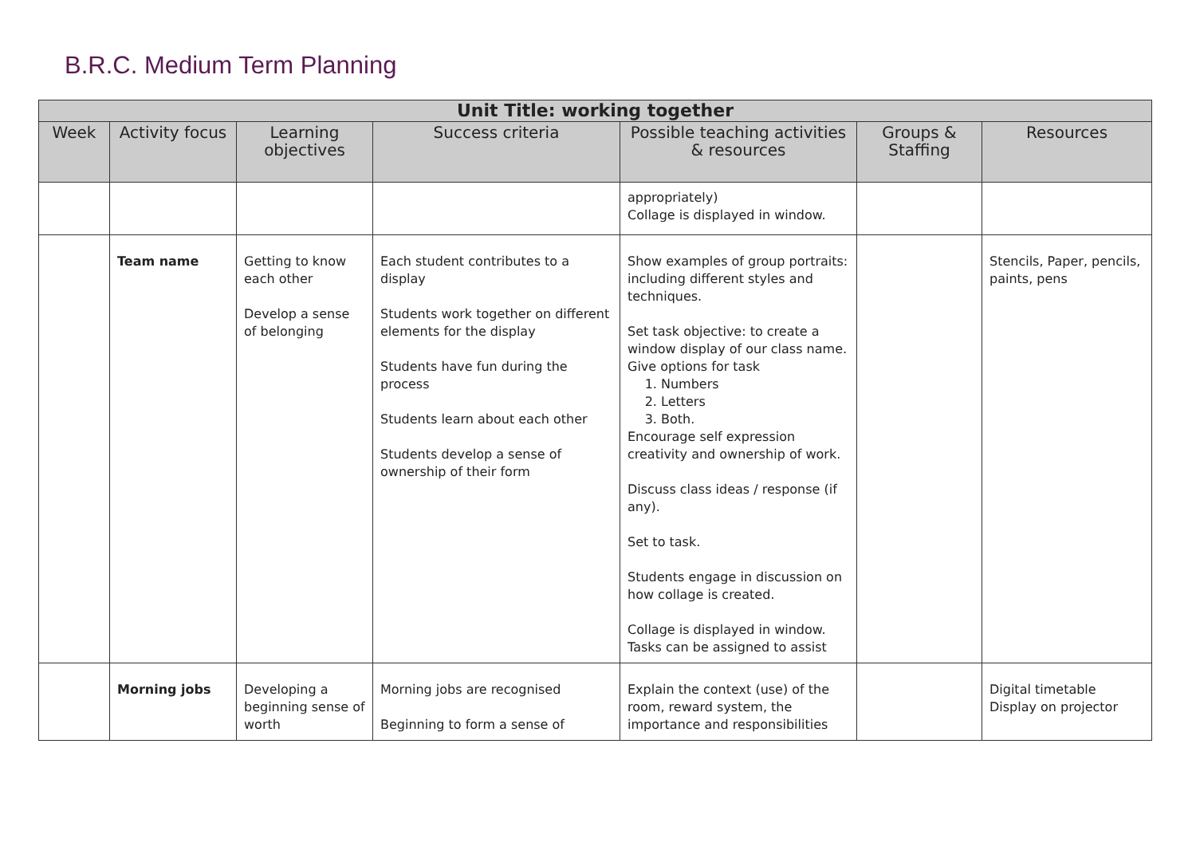B.R.C. Medium Term Planning
| Unit Title: working together | | | | | | |
| --- | --- | --- | --- | --- | --- | --- |
| Week | Activity focus | Learning objectives | Success criteria | Possible teaching activities & resources | Groups & Staffing | Resources |
| | | | | appropriately) Collage is displayed in window. | | |
| | Team name | Getting to know each other Develop a sense of belonging | Each student contributes to a display Students work together on different elements for the display Students have fun during the process Students learn about each other Students develop a sense of ownership of their form | Show examples of group portraits: including different styles and techniques. Set task objective: to create a window display of our class name. Give options for task 1. Numbers 2. Letters 3. Both. Encourage self expression creativity and ownership of work. Discuss class ideas / response (if any). Set to task. Students engage in discussion on how collage is created. Collage is displayed in window. Tasks can be assigned to assist | | Stencils, Paper, pencils, paints, pens |
| | Morning jobs | Developing a beginning sense of worth | Morning jobs are recognised Beginning to form a sense of | Explain the context (use) of the room, reward system, the importance and responsibilities | | Digital timetable Display on projector |